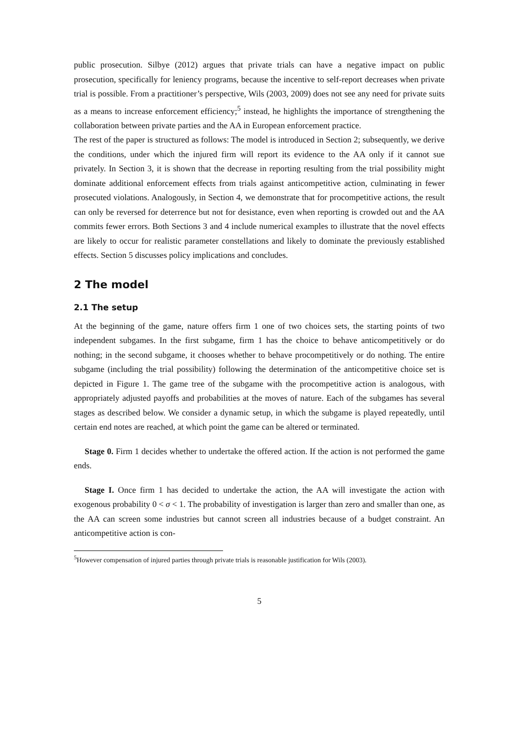public prosecution. Silbye (2012) argues that private trials can have a negative impact on public prosecution, specifically for leniency programs, because the incentive to self-report decreases when private trial is possible. From a practitioner’s perspective, Wils (2003, 2009) does not see any need for private suits as a means to increase enforcement efficiency;<sup>5</sup> instead, he highlights the importance of strengthening the collaboration between private parties and the AA in European enforcement practice.
The rest of the paper is structured as follows: The model is introduced in Section 2; subsequently, we derive the conditions, under which the injured firm will report its evidence to the AA only if it cannot sue privately. In Section 3, it is shown that the decrease in reporting resulting from the trial possibility might dominate additional enforcement effects from trials against anticompetitive action, culminating in fewer prosecuted violations. Analogously, in Section 4, we demonstrate that for procompetitive actions, the result can only be reversed for deterrence but not for desistance, even when reporting is crowded out and the AA commits fewer errors. Both Sections 3 and 4 include numerical examples to illustrate that the novel effects are likely to occur for realistic parameter constellations and likely to dominate the previously established effects. Section 5 discusses policy implications and concludes.
2 The model
2.1 The setup
At the beginning of the game, nature offers firm 1 one of two choices sets, the starting points of two independent subgames. In the first subgame, firm 1 has the choice to behave anticompetitively or do nothing; in the second subgame, it chooses whether to behave procompetitively or do nothing. The entire subgame (including the trial possibility) following the determination of the anticompetitive choice set is depicted in Figure 1. The game tree of the subgame with the procompetitive action is analogous, with appropriately adjusted payoffs and probabilities at the moves of nature. Each of the subgames has several stages as described below. We consider a dynamic setup, in which the subgame is played repeatedly, until certain end notes are reached, at which point the game can be altered or terminated.
Stage 0. Firm 1 decides whether to undertake the offered action. If the action is not performed the game ends.
Stage I. Once firm 1 has decided to undertake the action, the AA will investigate the action with exogenous probability 0 < σ < 1. The probability of investigation is larger than zero and smaller than one, as the AA can screen some industries but cannot screen all industries because of a budget constraint. An anticompetitive action is con-
<sup>5</sup> However compensation of injured parties through private trials is reasonable justification for Wils (2003).
5